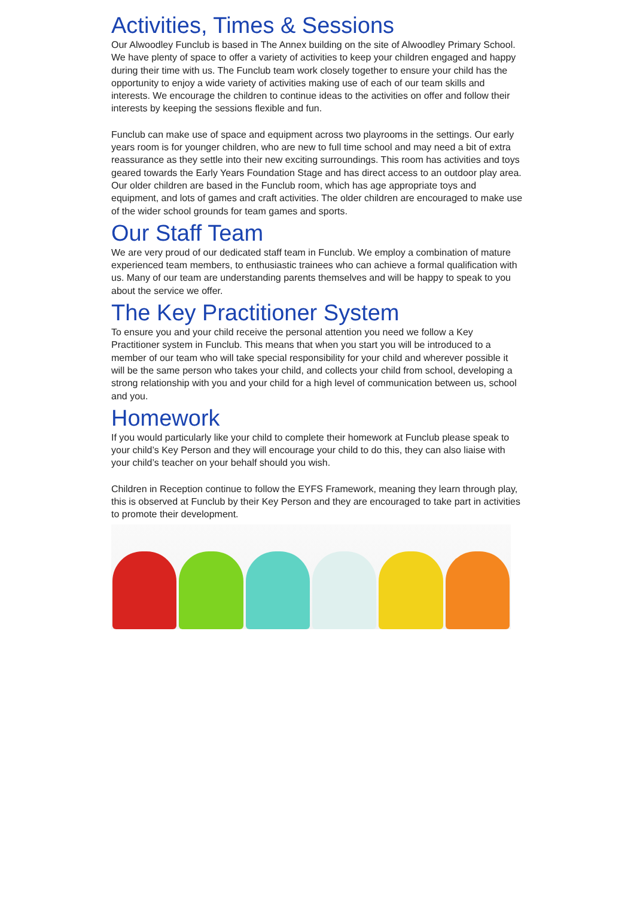Activities, Times & Sessions
Our Alwoodley Funclub is based in The Annex building on the site of Alwoodley Primary School. We have plenty of space to offer a variety of activities to keep your children engaged and happy during their time with us. The Funclub team work closely together to ensure your child has the opportunity to enjoy a wide variety of activities making use of each of our team skills and interests. We encourage the children to continue ideas to the activities on offer and follow their interests by keeping the sessions flexible and fun.
Funclub can make use of space and equipment across two playrooms in the settings. Our early years room is for younger children, who are new to full time school and may need a bit of extra reassurance as they settle into their new exciting surroundings. This room has activities and toys geared towards the Early Years Foundation Stage and has direct access to an outdoor play area. Our older children are based in the Funclub room, which has age appropriate toys and equipment, and lots of games and craft activities. The older children are encouraged to make use of the wider school grounds for team games and sports.
Our Staff Team
We are very proud of our dedicated staff team in Funclub. We employ a combination of mature experienced team members, to enthusiastic trainees who can achieve a formal qualification with us. Many of our team are understanding parents themselves and will be happy to speak to you about the service we offer.
The Key Practitioner System
To ensure you and your child receive the personal attention you need we follow a Key Practitioner system in Funclub. This means that when you start you will be introduced to a member of our team who will take special responsibility for your child and wherever possible it will be the same person who takes your child, and collects your child from school, developing a strong relationship with you and your child for a high level of communication between us, school and you.
Homework
If you would particularly like your child to complete their homework at Funclub please speak to your child’s Key Person and they will encourage your child to do this, they can also liaise with your child’s teacher on your behalf should you wish.
Children in Reception continue to follow the EYFS Framework, meaning they learn through play, this is observed at Funclub by their Key Person and they are encouraged to take part in activities to promote their development.